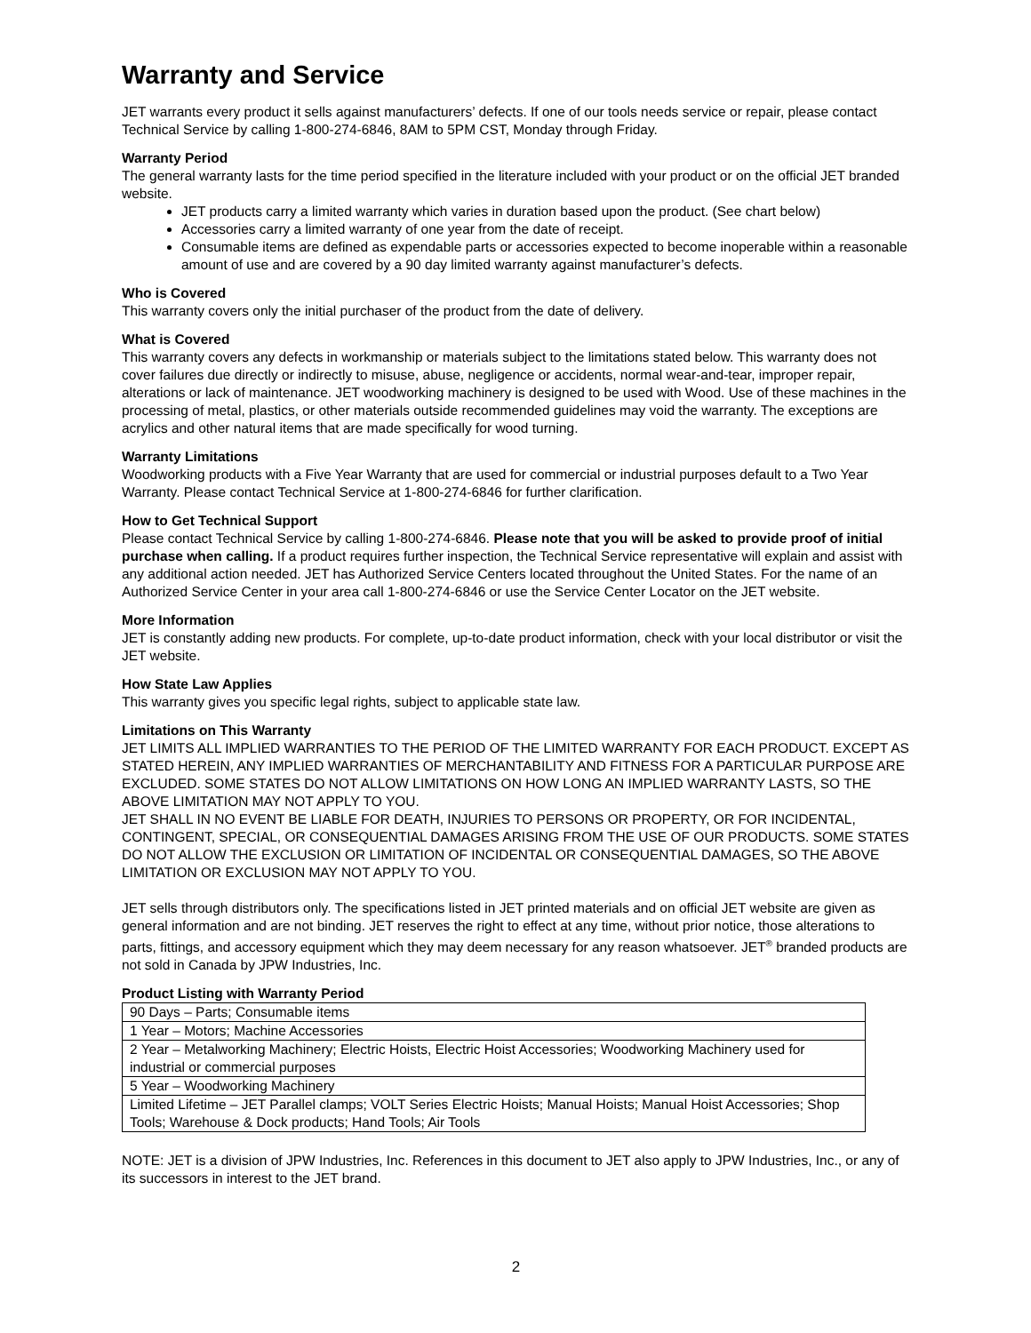Warranty and Service
JET warrants every product it sells against manufacturers’ defects. If one of our tools needs service or repair, please contact Technical Service by calling 1-800-274-6846, 8AM to 5PM CST, Monday through Friday.
Warranty Period
The general warranty lasts for the time period specified in the literature included with your product or on the official JET branded website.
JET products carry a limited warranty which varies in duration based upon the product. (See chart below)
Accessories carry a limited warranty of one year from the date of receipt.
Consumable items are defined as expendable parts or accessories expected to become inoperable within a reasonable amount of use and are covered by a 90 day limited warranty against manufacturer’s defects.
Who is Covered
This warranty covers only the initial purchaser of the product from the date of delivery.
What is Covered
This warranty covers any defects in workmanship or materials subject to the limitations stated below. This warranty does not cover failures due directly or indirectly to misuse, abuse, negligence or accidents, normal wear-and-tear, improper repair, alterations or lack of maintenance. JET woodworking machinery is designed to be used with Wood. Use of these machines in the processing of metal, plastics, or other materials outside recommended guidelines may void the warranty. The exceptions are acrylics and other natural items that are made specifically for wood turning.
Warranty Limitations
Woodworking products with a Five Year Warranty that are used for commercial or industrial purposes default to a Two Year Warranty. Please contact Technical Service at 1-800-274-6846 for further clarification.
How to Get Technical Support
Please contact Technical Service by calling 1-800-274-6846. Please note that you will be asked to provide proof of initial purchase when calling. If a product requires further inspection, the Technical Service representative will explain and assist with any additional action needed. JET has Authorized Service Centers located throughout the United States. For the name of an Authorized Service Center in your area call 1-800-274-6846 or use the Service Center Locator on the JET website.
More Information
JET is constantly adding new products. For complete, up-to-date product information, check with your local distributor or visit the JET website.
How State Law Applies
This warranty gives you specific legal rights, subject to applicable state law.
Limitations on This Warranty
JET LIMITS ALL IMPLIED WARRANTIES TO THE PERIOD OF THE LIMITED WARRANTY FOR EACH PRODUCT. EXCEPT AS STATED HEREIN, ANY IMPLIED WARRANTIES OF MERCHANTABILITY AND FITNESS FOR A PARTICULAR PURPOSE ARE EXCLUDED. SOME STATES DO NOT ALLOW LIMITATIONS ON HOW LONG AN IMPLIED WARRANTY LASTS, SO THE ABOVE LIMITATION MAY NOT APPLY TO YOU.
JET SHALL IN NO EVENT BE LIABLE FOR DEATH, INJURIES TO PERSONS OR PROPERTY, OR FOR INCIDENTAL, CONTINGENT, SPECIAL, OR CONSEQUENTIAL DAMAGES ARISING FROM THE USE OF OUR PRODUCTS. SOME STATES DO NOT ALLOW THE EXCLUSION OR LIMITATION OF INCIDENTAL OR CONSEQUENTIAL DAMAGES, SO THE ABOVE LIMITATION OR EXCLUSION MAY NOT APPLY TO YOU.
JET sells through distributors only. The specifications listed in JET printed materials and on official JET website are given as general information and are not binding. JET reserves the right to effect at any time, without prior notice, those alterations to parts, fittings, and accessory equipment which they may deem necessary for any reason whatsoever. JET<sup>®</sup> branded products are not sold in Canada by JPW Industries, Inc.
Product Listing with Warranty Period
| 90 Days – Parts; Consumable items |
| 1 Year – Motors; Machine Accessories |
| 2 Year – Metalworking Machinery; Electric Hoists, Electric Hoist Accessories; Woodworking Machinery used for industrial or commercial purposes |
| 5 Year – Woodworking Machinery |
| Limited Lifetime – JET Parallel clamps; VOLT Series Electric Hoists; Manual Hoists; Manual Hoist Accessories; Shop Tools; Warehouse & Dock products; Hand Tools; Air Tools |
NOTE: JET is a division of JPW Industries, Inc. References in this document to JET also apply to JPW Industries, Inc., or any of its successors in interest to the JET brand.
2